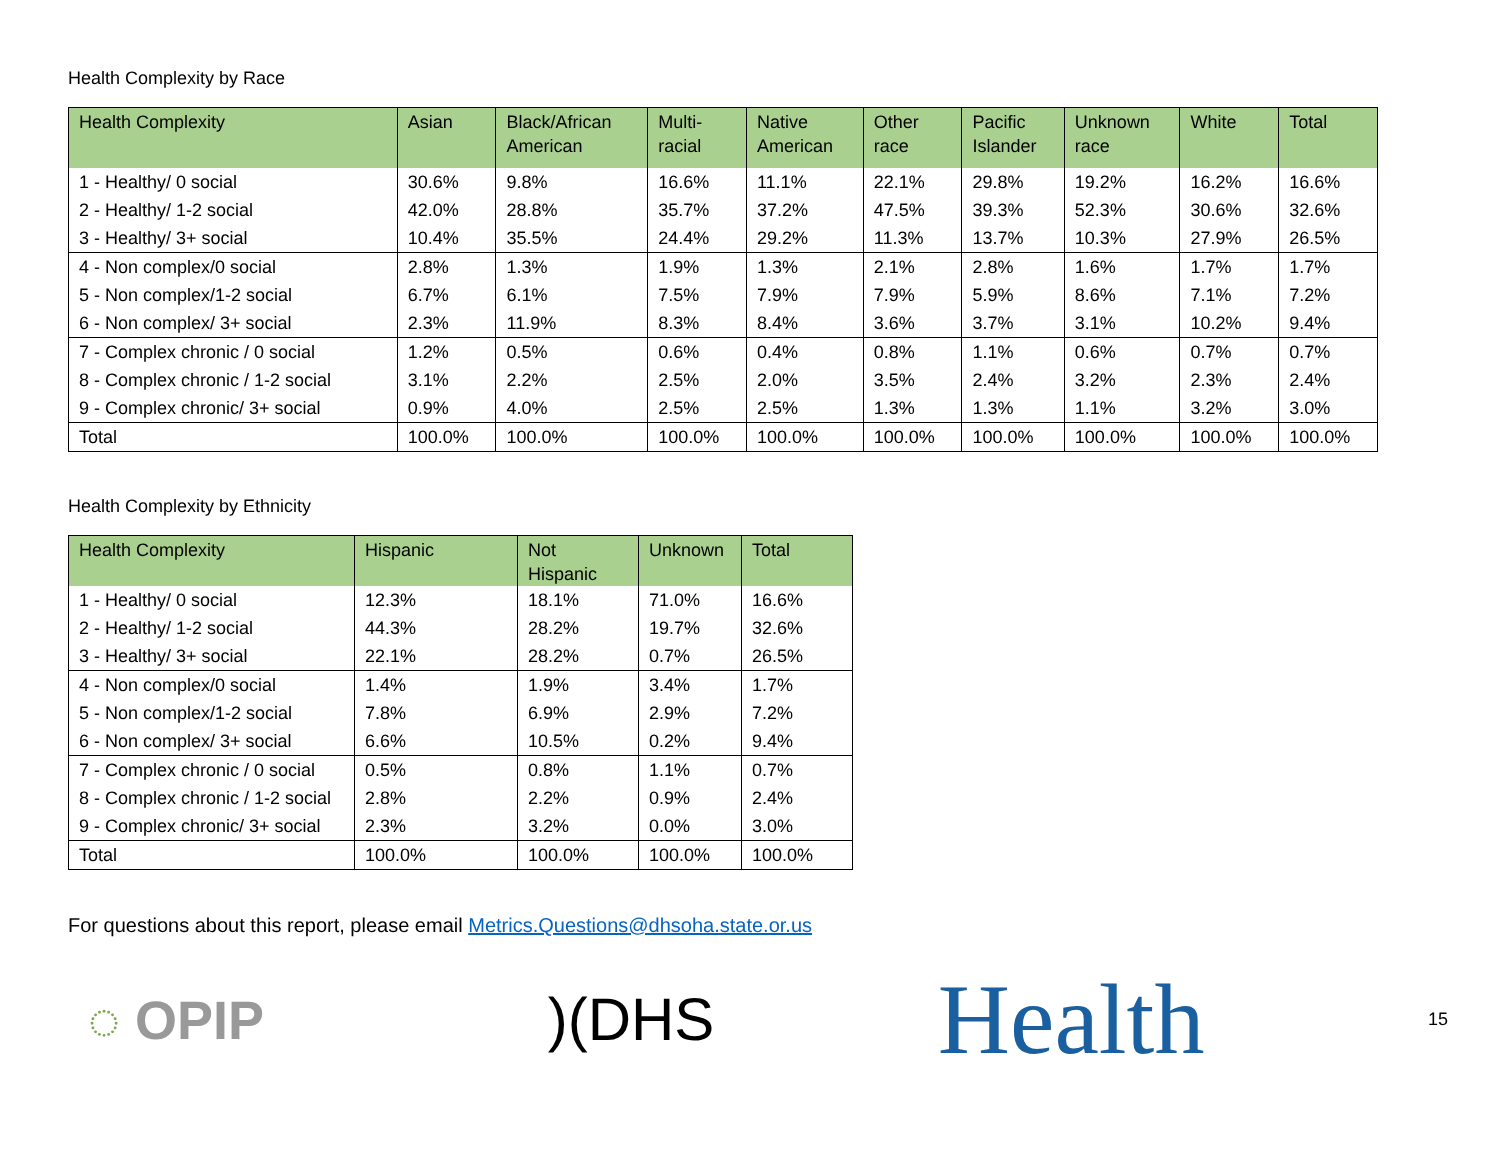Health Complexity by Race
| Health Complexity | Asian | Black/African American | Multi- racial | Native American | Other race | Pacific Islander | Unknown race | White | Total |
| --- | --- | --- | --- | --- | --- | --- | --- | --- | --- |
| 1 - Healthy/ 0 social | 30.6% | 9.8% | 16.6% | 11.1% | 22.1% | 29.8% | 19.2% | 16.2% | 16.6% |
| 2 - Healthy/ 1-2 social | 42.0% | 28.8% | 35.7% | 37.2% | 47.5% | 39.3% | 52.3% | 30.6% | 32.6% |
| 3 - Healthy/ 3+ social | 10.4% | 35.5% | 24.4% | 29.2% | 11.3% | 13.7% | 10.3% | 27.9% | 26.5% |
| 4 - Non complex/0 social | 2.8% | 1.3% | 1.9% | 1.3% | 2.1% | 2.8% | 1.6% | 1.7% | 1.7% |
| 5 - Non complex/1-2 social | 6.7% | 6.1% | 7.5% | 7.9% | 7.9% | 5.9% | 8.6% | 7.1% | 7.2% |
| 6 - Non complex/ 3+ social | 2.3% | 11.9% | 8.3% | 8.4% | 3.6% | 3.7% | 3.1% | 10.2% | 9.4% |
| 7 - Complex chronic / 0 social | 1.2% | 0.5% | 0.6% | 0.4% | 0.8% | 1.1% | 0.6% | 0.7% | 0.7% |
| 8 - Complex chronic / 1-2 social | 3.1% | 2.2% | 2.5% | 2.0% | 3.5% | 2.4% | 3.2% | 2.3% | 2.4% |
| 9 - Complex chronic/ 3+ social | 0.9% | 4.0% | 2.5% | 2.5% | 1.3% | 1.3% | 1.1% | 3.2% | 3.0% |
| Total | 100.0% | 100.0% | 100.0% | 100.0% | 100.0% | 100.0% | 100.0% | 100.0% | 100.0% |
Health Complexity by Ethnicity
| Health Complexity | Hispanic | Not Hispanic | Unknown | Total |
| --- | --- | --- | --- | --- |
| 1 - Healthy/ 0 social | 12.3% | 18.1% | 71.0% | 16.6% |
| 2 - Healthy/ 1-2 social | 44.3% | 28.2% | 19.7% | 32.6% |
| 3 - Healthy/ 3+ social | 22.1% | 28.2% | 0.7% | 26.5% |
| 4 - Non complex/0 social | 1.4% | 1.9% | 3.4% | 1.7% |
| 5 - Non complex/1-2 social | 7.8% | 6.9% | 2.9% | 7.2% |
| 6 - Non complex/ 3+ social | 6.6% | 10.5% | 0.2% | 9.4% |
| 7 - Complex chronic / 0 social | 0.5% | 0.8% | 1.1% | 0.7% |
| 8 - Complex chronic / 1-2 social | 2.8% | 2.2% | 0.9% | 2.4% |
| 9 - Complex chronic/ 3+ social | 2.3% | 3.2% | 0.0% | 3.0% |
| Total | 100.0% | 100.0% | 100.0% | 100.0% |
For questions about this report, please email Metrics.Questions@dhsoha.state.or.us
◌ OPIP )(DHS
Health
15